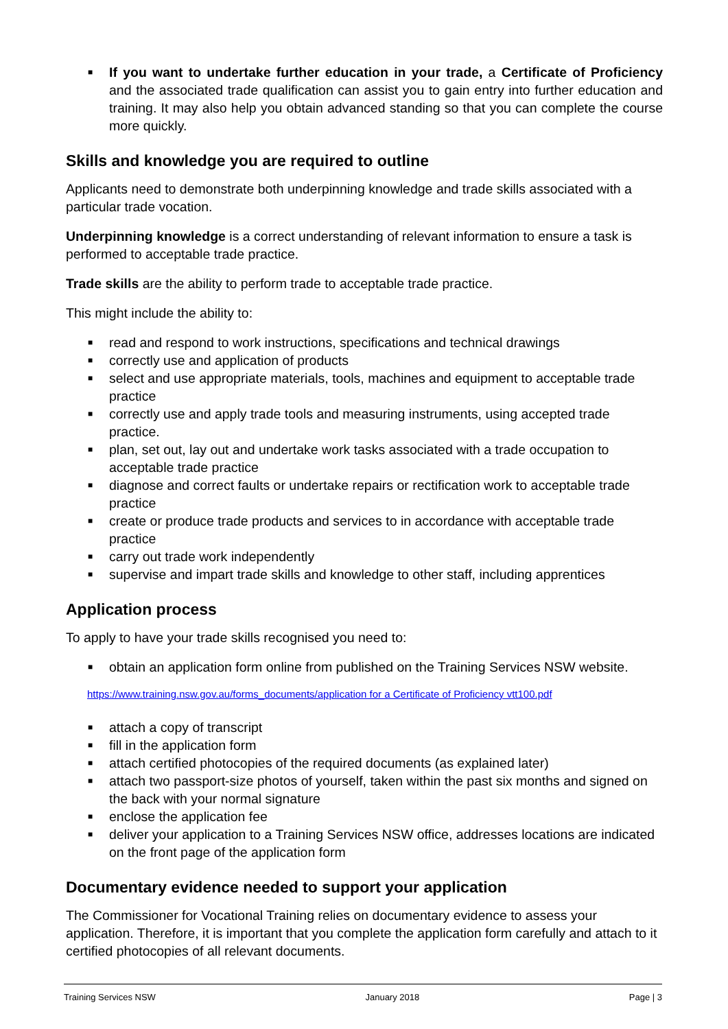■ If you want to undertake further education in your trade, a Certificate of Proficiency and the associated trade qualification can assist you to gain entry into further education and training. It may also help you obtain advanced standing so that you can complete the course more quickly.
Skills and knowledge you are required to outline
Applicants need to demonstrate both underpinning knowledge and trade skills associated with a particular trade vocation.
Underpinning knowledge is a correct understanding of relevant information to ensure a task is performed to acceptable trade practice.
Trade skills are the ability to perform trade to acceptable trade practice.
This might include the ability to:
■ read and respond to work instructions, specifications and technical drawings
■ correctly use and application of products
■ select and use appropriate materials, tools, machines and equipment to acceptable trade practice
■ correctly use and apply trade tools and measuring instruments, using accepted trade practice.
■ plan, set out, lay out and undertake work tasks associated with a trade occupation to acceptable trade practice
■ diagnose and correct faults or undertake repairs or rectification work to acceptable trade practice
■ create or produce trade products and services to in accordance with acceptable trade practice
■ carry out trade work independently
■ supervise and impart trade skills and knowledge to other staff, including apprentices
Application process
To apply to have your trade skills recognised you need to:
■ obtain an application form online from published on the Training Services NSW website.
https://www.training.nsw.gov.au/forms_documents/application for a Certificate of Proficiency vtt100.pdf
■ attach a copy of transcript
■ fill in the application form
■ attach certified photocopies of the required documents (as explained later)
■ attach two passport-size photos of yourself, taken within the past six months and signed on the back with your normal signature
■ enclose the application fee
■ deliver your application to a Training Services NSW office, addresses locations are indicated on the front page of the application form
Documentary evidence needed to support your application
The Commissioner for Vocational Training relies on documentary evidence to assess your application. Therefore, it is important that you complete the application form carefully and attach to it certified photocopies of all relevant documents.
Training Services NSW January 2018 Page | 3